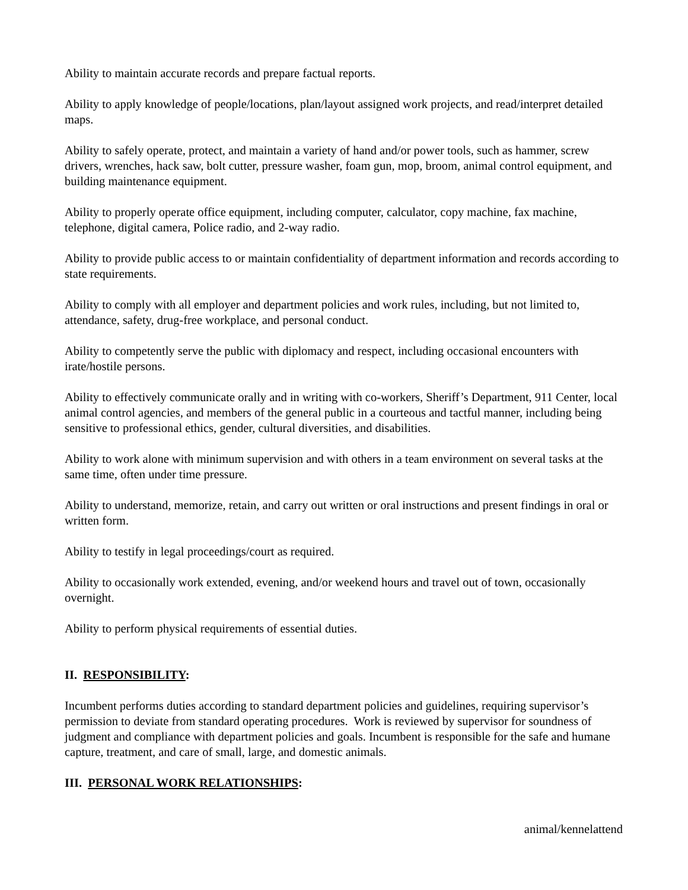Ability to maintain accurate records and prepare factual reports.
Ability to apply knowledge of people/locations, plan/layout assigned work projects, and read/interpret detailed maps.
Ability to safely operate, protect, and maintain a variety of hand and/or power tools, such as hammer, screw drivers, wrenches, hack saw, bolt cutter, pressure washer, foam gun, mop, broom, animal control equipment, and building maintenance equipment.
Ability to properly operate office equipment, including computer, calculator, copy machine, fax machine, telephone, digital camera, Police radio, and 2-way radio.
Ability to provide public access to or maintain confidentiality of department information and records according to state requirements.
Ability to comply with all employer and department policies and work rules, including, but not limited to, attendance, safety, drug-free workplace, and personal conduct.
Ability to competently serve the public with diplomacy and respect, including occasional encounters with irate/hostile persons.
Ability to effectively communicate orally and in writing with co-workers, Sheriff’s Department, 911 Center, local animal control agencies, and members of the general public in a courteous and tactful manner, including being sensitive to professional ethics, gender, cultural diversities, and disabilities.
Ability to work alone with minimum supervision and with others in a team environment on several tasks at the same time, often under time pressure.
Ability to understand, memorize, retain, and carry out written or oral instructions and present findings in oral or written form.
Ability to testify in legal proceedings/court as required.
Ability to occasionally work extended, evening, and/or weekend hours and travel out of town, occasionally overnight.
Ability to perform physical requirements of essential duties.
II. RESPONSIBILITY:
Incumbent performs duties according to standard department policies and guidelines, requiring supervisor’s permission to deviate from standard operating procedures. Work is reviewed by supervisor for soundness of judgment and compliance with department policies and goals. Incumbent is responsible for the safe and humane capture, treatment, and care of small, large, and domestic animals.
III. PERSONAL WORK RELATIONSHIPS:
animal/kennelattend